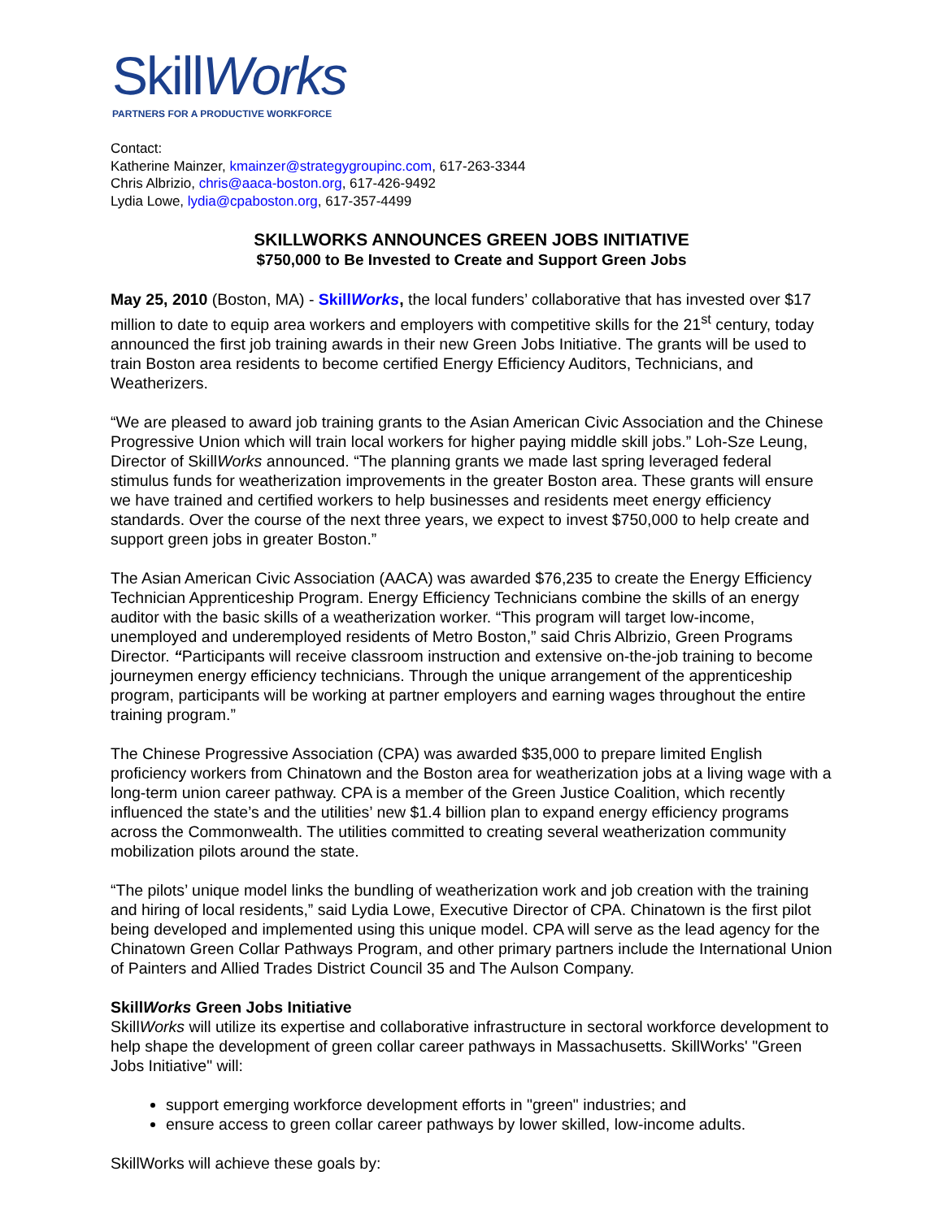SkillWorks
PARTNERS FOR A PRODUCTIVE WORKFORCE
Contact:
Katherine Mainzer, kmainzer@strategygroupinc.com, 617-263-3344
Chris Albrizio, chris@aaca-boston.org, 617-426-9492
Lydia Lowe, lydia@cpaboston.org, 617-357-4499
SKILLWORKS ANNOUNCES GREEN JOBS INITIATIVE
$750,000 to Be Invested to Create and Support Green Jobs
May 25, 2010 (Boston, MA) - SkillWorks, the local funders’ collaborative that has invested over $17 million to date to equip area workers and employers with competitive skills for the 21<sup>st</sup> century, today announced the first job training awards in their new Green Jobs Initiative. The grants will be used to train Boston area residents to become certified Energy Efficiency Auditors, Technicians, and Weatherizers.
“We are pleased to award job training grants to the Asian American Civic Association and the Chinese Progressive Union which will train local workers for higher paying middle skill jobs.” Loh-Sze Leung, Director of SkillWorks announced. “The planning grants we made last spring leveraged federal stimulus funds for weatherization improvements in the greater Boston area. These grants will ensure we have trained and certified workers to help businesses and residents meet energy efficiency standards. Over the course of the next three years, we expect to invest $750,000 to help create and support green jobs in greater Boston.”
The Asian American Civic Association (AACA) was awarded $76,235 to create the Energy Efficiency Technician Apprenticeship Program. Energy Efficiency Technicians combine the skills of an energy auditor with the basic skills of a weatherization worker. “This program will target low-income, unemployed and underemployed residents of Metro Boston,” said Chris Albrizio, Green Programs Director. “Participants will receive classroom instruction and extensive on-the-job training to become journeymen energy efficiency technicians. Through the unique arrangement of the apprenticeship program, participants will be working at partner employers and earning wages throughout the entire training program.”
The Chinese Progressive Association (CPA) was awarded $35,000 to prepare limited English proficiency workers from Chinatown and the Boston area for weatherization jobs at a living wage with a long-term union career pathway. CPA is a member of the Green Justice Coalition, which recently influenced the state’s and the utilities’ new $1.4 billion plan to expand energy efficiency programs across the Commonwealth. The utilities committed to creating several weatherization community mobilization pilots around the state.
“The pilots’ unique model links the bundling of weatherization work and job creation with the training and hiring of local residents,” said Lydia Lowe, Executive Director of CPA. Chinatown is the first pilot being developed and implemented using this unique model. CPA will serve as the lead agency for the Chinatown Green Collar Pathways Program, and other primary partners include the International Union of Painters and Allied Trades District Council 35 and The Aulson Company.
SkillWorks Green Jobs Initiative
SkillWorks will utilize its expertise and collaborative infrastructure in sectoral workforce development to help shape the development of green collar career pathways in Massachusetts. SkillWorks' "Green Jobs Initiative" will:
support emerging workforce development efforts in "green" industries; and
ensure access to green collar career pathways by lower skilled, low-income adults.
SkillWorks will achieve these goals by: